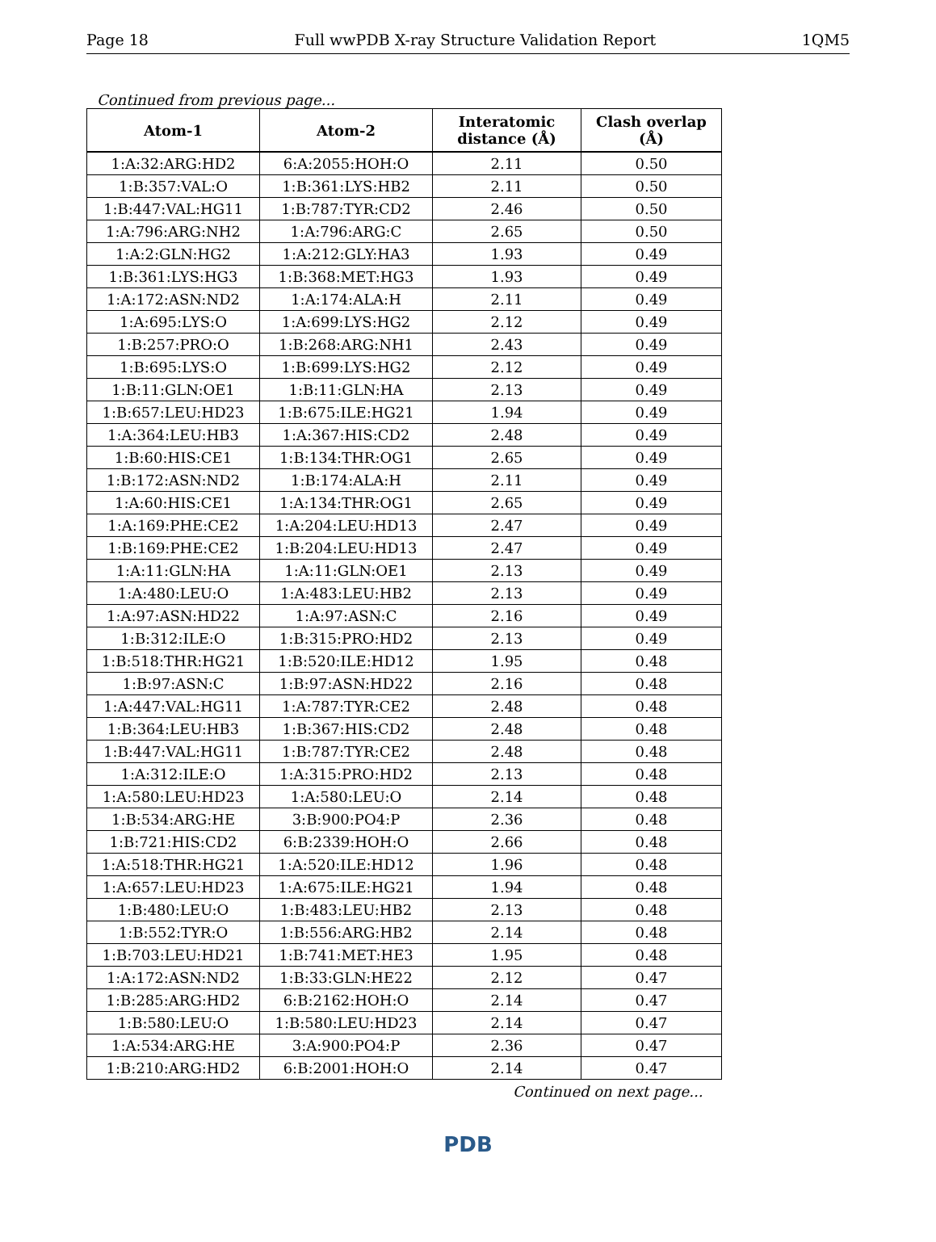Page 18 Full wwPDB X-ray Structure Validation Report 1QM5
Continued from previous page...
| Atom-1 | Atom-2 | Interatomic distance (Å) | Clash overlap (Å) |
| --- | --- | --- | --- |
| 1:A:32:ARG:HD2 | 6:A:2055:HOH:O | 2.11 | 0.50 |
| 1:B:357:VAL:O | 1:B:361:LYS:HB2 | 2.11 | 0.50 |
| 1:B:447:VAL:HG11 | 1:B:787:TYR:CD2 | 2.46 | 0.50 |
| 1:A:796:ARG:NH2 | 1:A:796:ARG:C | 2.65 | 0.50 |
| 1:A:2:GLN:HG2 | 1:A:212:GLY:HA3 | 1.93 | 0.49 |
| 1:B:361:LYS:HG3 | 1:B:368:MET:HG3 | 1.93 | 0.49 |
| 1:A:172:ASN:ND2 | 1:A:174:ALA:H | 2.11 | 0.49 |
| 1:A:695:LYS:O | 1:A:699:LYS:HG2 | 2.12 | 0.49 |
| 1:B:257:PRO:O | 1:B:268:ARG:NH1 | 2.43 | 0.49 |
| 1:B:695:LYS:O | 1:B:699:LYS:HG2 | 2.12 | 0.49 |
| 1:B:11:GLN:OE1 | 1:B:11:GLN:HA | 2.13 | 0.49 |
| 1:B:657:LEU:HD23 | 1:B:675:ILE:HG21 | 1.94 | 0.49 |
| 1:A:364:LEU:HB3 | 1:A:367:HIS:CD2 | 2.48 | 0.49 |
| 1:B:60:HIS:CE1 | 1:B:134:THR:OG1 | 2.65 | 0.49 |
| 1:B:172:ASN:ND2 | 1:B:174:ALA:H | 2.11 | 0.49 |
| 1:A:60:HIS:CE1 | 1:A:134:THR:OG1 | 2.65 | 0.49 |
| 1:A:169:PHE:CE2 | 1:A:204:LEU:HD13 | 2.47 | 0.49 |
| 1:B:169:PHE:CE2 | 1:B:204:LEU:HD13 | 2.47 | 0.49 |
| 1:A:11:GLN:HA | 1:A:11:GLN:OE1 | 2.13 | 0.49 |
| 1:A:480:LEU:O | 1:A:483:LEU:HB2 | 2.13 | 0.49 |
| 1:A:97:ASN:HD22 | 1:A:97:ASN:C | 2.16 | 0.49 |
| 1:B:312:ILE:O | 1:B:315:PRO:HD2 | 2.13 | 0.49 |
| 1:B:518:THR:HG21 | 1:B:520:ILE:HD12 | 1.95 | 0.48 |
| 1:B:97:ASN:C | 1:B:97:ASN:HD22 | 2.16 | 0.48 |
| 1:A:447:VAL:HG11 | 1:A:787:TYR:CE2 | 2.48 | 0.48 |
| 1:B:364:LEU:HB3 | 1:B:367:HIS:CD2 | 2.48 | 0.48 |
| 1:B:447:VAL:HG11 | 1:B:787:TYR:CE2 | 2.48 | 0.48 |
| 1:A:312:ILE:O | 1:A:315:PRO:HD2 | 2.13 | 0.48 |
| 1:A:580:LEU:HD23 | 1:A:580:LEU:O | 2.14 | 0.48 |
| 1:B:534:ARG:HE | 3:B:900:PO4:P | 2.36 | 0.48 |
| 1:B:721:HIS:CD2 | 6:B:2339:HOH:O | 2.66 | 0.48 |
| 1:A:518:THR:HG21 | 1:A:520:ILE:HD12 | 1.96 | 0.48 |
| 1:A:657:LEU:HD23 | 1:A:675:ILE:HG21 | 1.94 | 0.48 |
| 1:B:480:LEU:O | 1:B:483:LEU:HB2 | 2.13 | 0.48 |
| 1:B:552:TYR:O | 1:B:556:ARG:HB2 | 2.14 | 0.48 |
| 1:B:703:LEU:HD21 | 1:B:741:MET:HE3 | 1.95 | 0.48 |
| 1:A:172:ASN:ND2 | 1:B:33:GLN:HE22 | 2.12 | 0.47 |
| 1:B:285:ARG:HD2 | 6:B:2162:HOH:O | 2.14 | 0.47 |
| 1:B:580:LEU:O | 1:B:580:LEU:HD23 | 2.14 | 0.47 |
| 1:A:534:ARG:HE | 3:A:900:PO4:P | 2.36 | 0.47 |
| 1:B:210:ARG:HD2 | 6:B:2001:HOH:O | 2.14 | 0.47 |
Continued on next page...
PDB